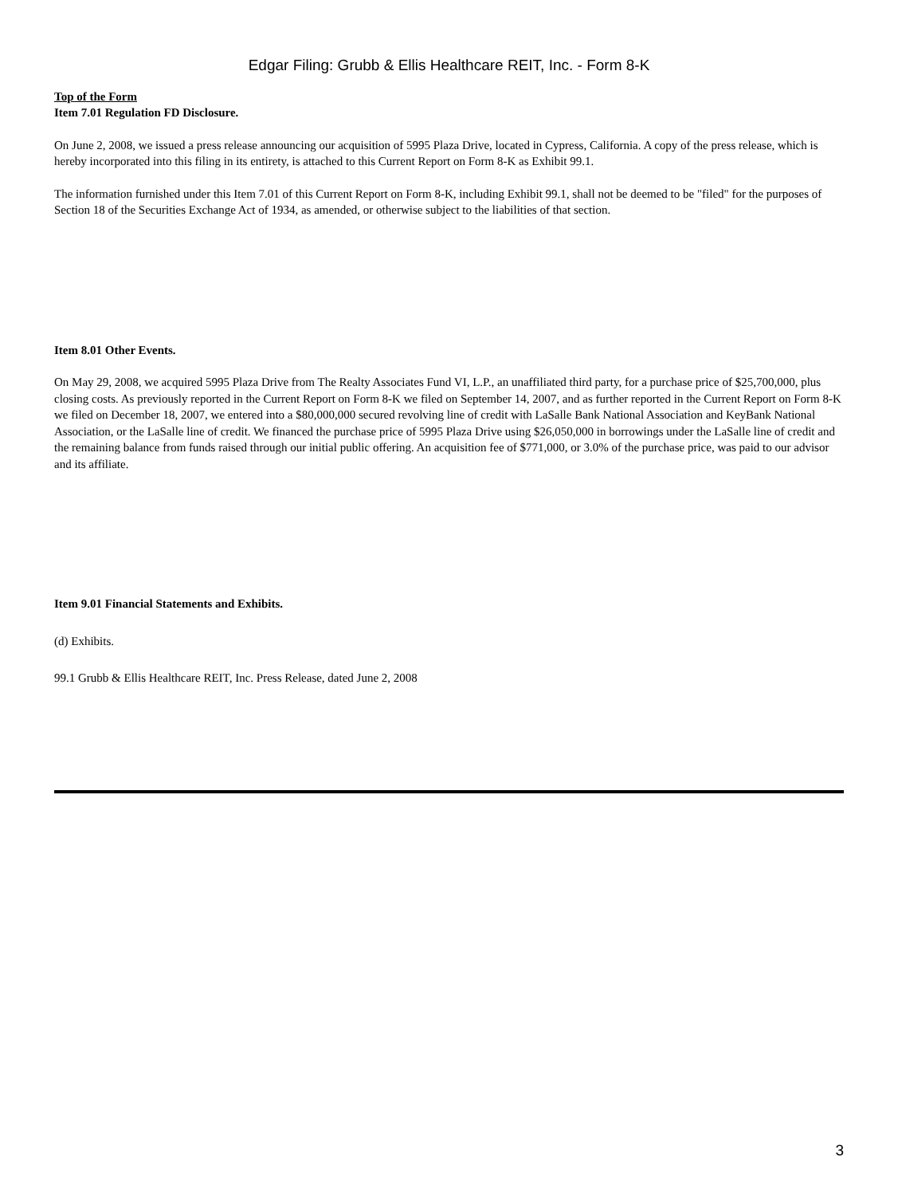Edgar Filing: Grubb & Ellis Healthcare REIT, Inc. - Form 8-K
Top of the Form
Item 7.01 Regulation FD Disclosure.
On June 2, 2008, we issued a press release announcing our acquisition of 5995 Plaza Drive, located in Cypress, California. A copy of the press release, which is hereby incorporated into this filing in its entirety, is attached to this Current Report on Form 8-K as Exhibit 99.1.
The information furnished under this Item 7.01 of this Current Report on Form 8-K, including Exhibit 99.1, shall not be deemed to be "filed" for the purposes of Section 18 of the Securities Exchange Act of 1934, as amended, or otherwise subject to the liabilities of that section.
Item 8.01 Other Events.
On May 29, 2008, we acquired 5995 Plaza Drive from The Realty Associates Fund VI, L.P., an unaffiliated third party, for a purchase price of $25,700,000, plus closing costs. As previously reported in the Current Report on Form 8-K we filed on September 14, 2007, and as further reported in the Current Report on Form 8-K we filed on December 18, 2007, we entered into a $80,000,000 secured revolving line of credit with LaSalle Bank National Association and KeyBank National Association, or the LaSalle line of credit. We financed the purchase price of 5995 Plaza Drive using $26,050,000 in borrowings under the LaSalle line of credit and the remaining balance from funds raised through our initial public offering. An acquisition fee of $771,000, or 3.0% of the purchase price, was paid to our advisor and its affiliate.
Item 9.01 Financial Statements and Exhibits.
(d) Exhibits.
99.1 Grubb & Ellis Healthcare REIT, Inc. Press Release, dated June 2, 2008
3